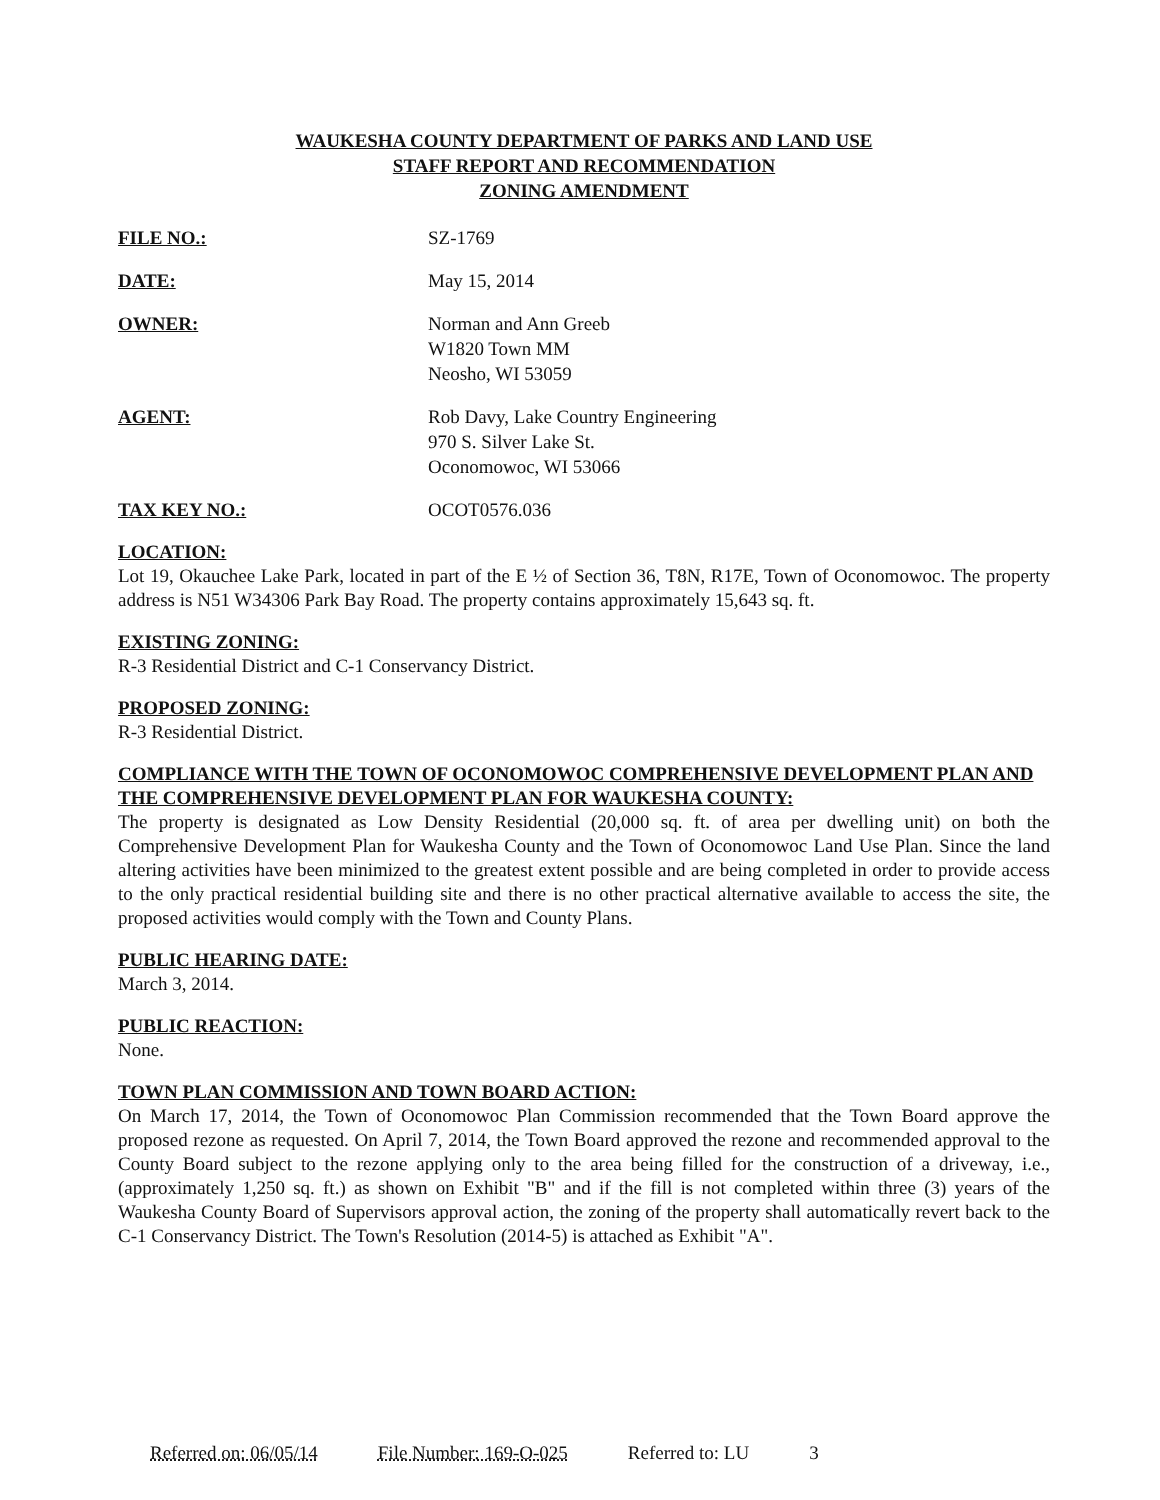WAUKESHA COUNTY DEPARTMENT OF PARKS AND LAND USE
STAFF REPORT AND RECOMMENDATION
ZONING AMENDMENT
FILE NO.: SZ-1769
DATE: May 15, 2014
OWNER: Norman and Ann Greeb
W1820 Town MM
Neosho, WI 53059
AGENT: Rob Davy, Lake Country Engineering
970 S. Silver Lake St.
Oconomowoc, WI 53066
TAX KEY NO.: OCOT0576.036
LOCATION:
Lot 19, Okauchee Lake Park, located in part of the E ½ of Section 36, T8N, R17E, Town of Oconomowoc. The property address is N51 W34306 Park Bay Road. The property contains approximately 15,643 sq. ft.
EXISTING ZONING:
R-3 Residential District and C-1 Conservancy District.
PROPOSED ZONING:
R-3 Residential District.
COMPLIANCE WITH THE TOWN OF OCONOMOWOC COMPREHENSIVE DEVELOPMENT PLAN AND THE COMPREHENSIVE DEVELOPMENT PLAN FOR WAUKESHA COUNTY:
The property is designated as Low Density Residential (20,000 sq. ft. of area per dwelling unit) on both the Comprehensive Development Plan for Waukesha County and the Town of Oconomowoc Land Use Plan. Since the land altering activities have been minimized to the greatest extent possible and are being completed in order to provide access to the only practical residential building site and there is no other practical alternative available to access the site, the proposed activities would comply with the Town and County Plans.
PUBLIC HEARING DATE:
March 3, 2014.
PUBLIC REACTION:
None.
TOWN PLAN COMMISSION AND TOWN BOARD ACTION:
On March 17, 2014, the Town of Oconomowoc Plan Commission recommended that the Town Board approve the proposed rezone as requested. On April 7, 2014, the Town Board approved the rezone and recommended approval to the County Board subject to the rezone applying only to the area being filled for the construction of a driveway, i.e., (approximately 1,250 sq. ft.) as shown on Exhibit "B" and if the fill is not completed within three (3) years of the Waukesha County Board of Supervisors approval action, the zoning of the property shall automatically revert back to the C-1 Conservancy District. The Town's Resolution (2014-5) is attached as Exhibit "A".
Referred on: 06/05/14 File Number: 169-O-025 Referred to: LU 3